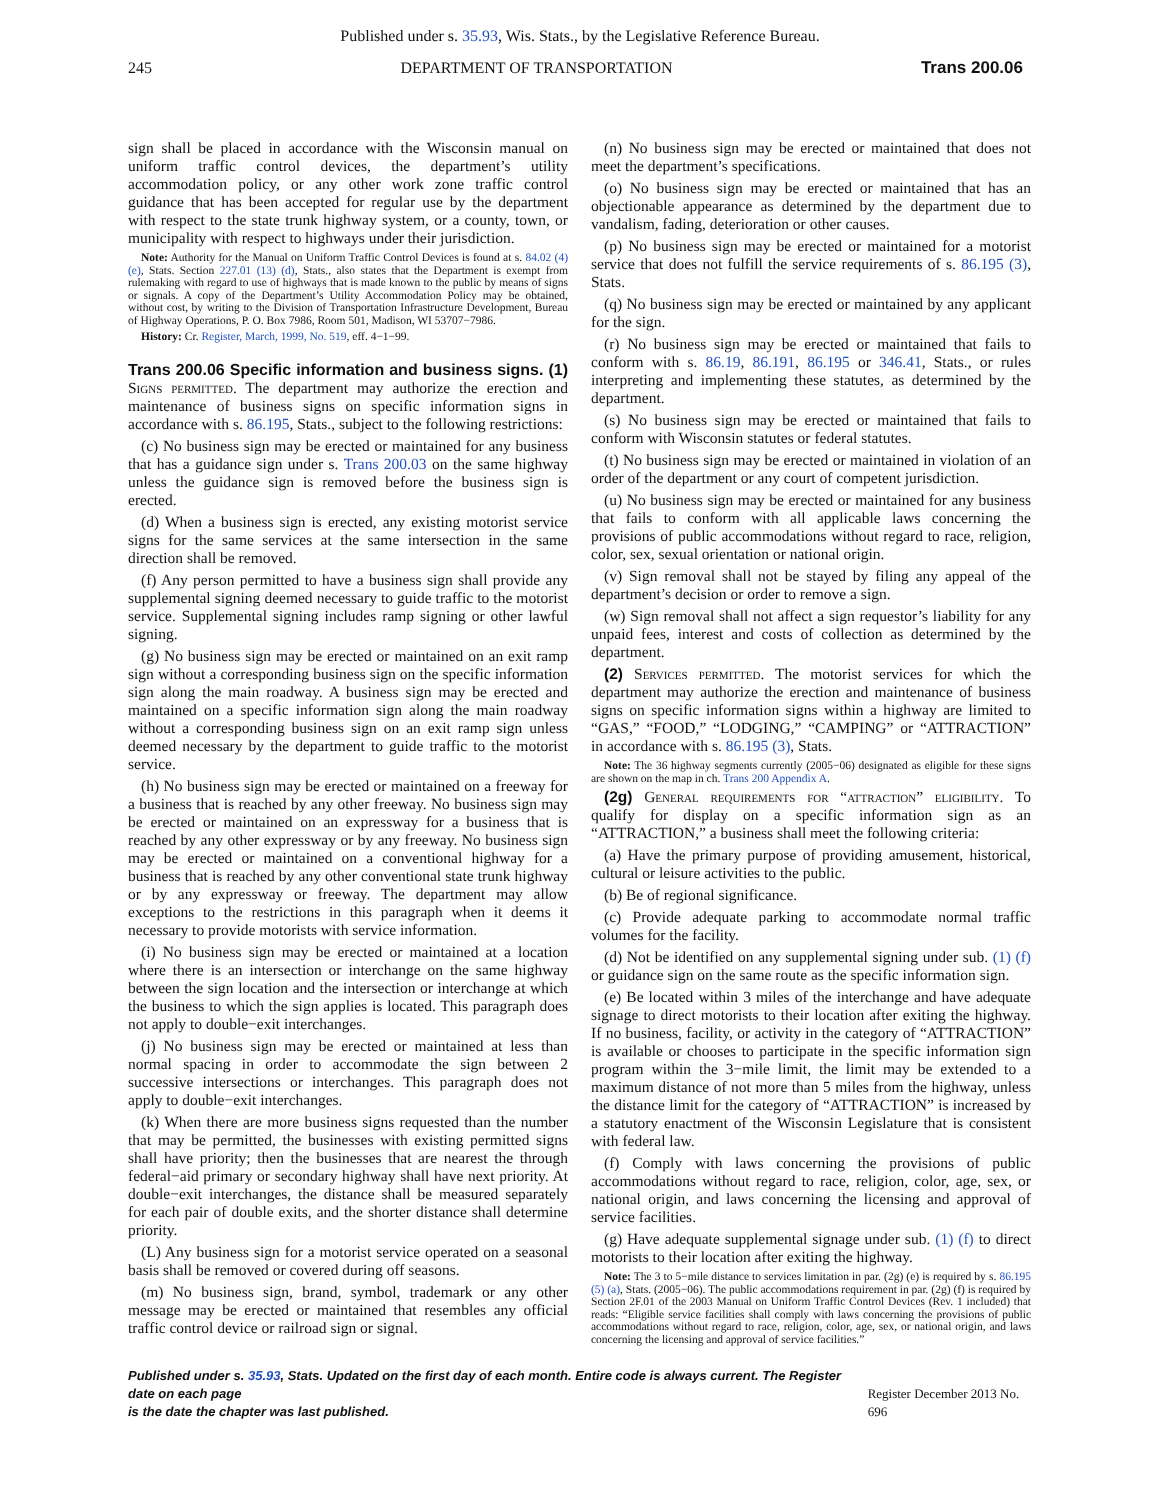Published under s. 35.93, Wis. Stats., by the Legislative Reference Bureau.
245 DEPARTMENT OF TRANSPORTATION Trans 200.06
sign shall be placed in accordance with the Wisconsin manual on uniform traffic control devices, the department’s utility accommodation policy, or any other work zone traffic control guidance that has been accepted for regular use by the department with respect to the state trunk highway system, or a county, town, or municipality with respect to highways under their jurisdiction.
Note: Authority for the Manual on Uniform Traffic Control Devices is found at s. 84.02 (4) (e), Stats. Section 227.01 (13) (d), Stats., also states that the Department is exempt from rulemaking with regard to use of highways that is made known to the public by means of signs or signals. A copy of the Department’s Utility Accommodation Policy may be obtained, without cost, by writing to the Division of Transportation Infrastructure Development, Bureau of Highway Operations, P. O. Box 7986, Room 501, Madison, WI 53707−7986.
History: Cr. Register, March, 1999, No. 519, eff. 4−1−99.
Trans 200.06 Specific information and business signs. (1)
Signs permitted. The department may authorize the erection and maintenance of business signs on specific information signs in accordance with s. 86.195, Stats., subject to the following restrictions:
(c) No business sign may be erected or maintained for any business that has a guidance sign under s. Trans 200.03 on the same highway unless the guidance sign is removed before the business sign is erected.
(d) When a business sign is erected, any existing motorist service signs for the same services at the same intersection in the same direction shall be removed.
(f) Any person permitted to have a business sign shall provide any supplemental signing deemed necessary to guide traffic to the motorist service. Supplemental signing includes ramp signing or other lawful signing.
(g) No business sign may be erected or maintained on an exit ramp sign without a corresponding business sign on the specific information sign along the main roadway. A business sign may be erected and maintained on a specific information sign along the main roadway without a corresponding business sign on an exit ramp sign unless deemed necessary by the department to guide traffic to the motorist service.
(h) No business sign may be erected or maintained on a freeway for a business that is reached by any other freeway. No business sign may be erected or maintained on an expressway for a business that is reached by any other expressway or by any freeway. No business sign may be erected or maintained on a conventional highway for a business that is reached by any other conventional state trunk highway or by any expressway or freeway. The department may allow exceptions to the restrictions in this paragraph when it deems it necessary to provide motorists with service information.
(i) No business sign may be erected or maintained at a location where there is an intersection or interchange on the same highway between the sign location and the intersection or interchange at which the business to which the sign applies is located. This paragraph does not apply to double−exit interchanges.
(j) No business sign may be erected or maintained at less than normal spacing in order to accommodate the sign between 2 successive intersections or interchanges. This paragraph does not apply to double−exit interchanges.
(k) When there are more business signs requested than the number that may be permitted, the businesses with existing permitted signs shall have priority; then the businesses that are nearest the through federal−aid primary or secondary highway shall have next priority. At double−exit interchanges, the distance shall be measured separately for each pair of double exits, and the shorter distance shall determine priority.
(L) Any business sign for a motorist service operated on a seasonal basis shall be removed or covered during off seasons.
(m) No business sign, brand, symbol, trademark or any other message may be erected or maintained that resembles any official traffic control device or railroad sign or signal.
(n) No business sign may be erected or maintained that does not meet the department’s specifications.
(o) No business sign may be erected or maintained that has an objectionable appearance as determined by the department due to vandalism, fading, deterioration or other causes.
(p) No business sign may be erected or maintained for a motorist service that does not fulfill the service requirements of s. 86.195 (3), Stats.
(q) No business sign may be erected or maintained by any applicant for the sign.
(r) No business sign may be erected or maintained that fails to conform with s. 86.19, 86.191, 86.195 or 346.41, Stats., or rules interpreting and implementing these statutes, as determined by the department.
(s) No business sign may be erected or maintained that fails to conform with Wisconsin statutes or federal statutes.
(t) No business sign may be erected or maintained in violation of an order of the department or any court of competent jurisdiction.
(u) No business sign may be erected or maintained for any business that fails to conform with all applicable laws concerning the provisions of public accommodations without regard to race, religion, color, sex, sexual orientation or national origin.
(v) Sign removal shall not be stayed by filing any appeal of the department’s decision or order to remove a sign.
(w) Sign removal shall not affect a sign requestor’s liability for any unpaid fees, interest and costs of collection as determined by the department.
(2) Services permitted. The motorist services for which the department may authorize the erection and maintenance of business signs on specific information signs within a highway are limited to “GAS,” “FOOD,” “LODGING,” “CAMPING” or “ATTRACTION” in accordance with s. 86.195 (3), Stats.
Note: The 36 highway segments currently (2005−06) designated as eligible for these signs are shown on the map in ch. Trans 200 Appendix A.
(2g) General requirements for “attraction” eligibility. To qualify for display on a specific information sign as an “ATTRACTION,” a business shall meet the following criteria:
(a) Have the primary purpose of providing amusement, historical, cultural or leisure activities to the public.
(b) Be of regional significance.
(c) Provide adequate parking to accommodate normal traffic volumes for the facility.
(d) Not be identified on any supplemental signing under sub. (1) (f) or guidance sign on the same route as the specific information sign.
(e) Be located within 3 miles of the interchange and have adequate signage to direct motorists to their location after exiting the highway. If no business, facility, or activity in the category of “ATTRACTION” is available or chooses to participate in the specific information sign program within the 3−mile limit, the limit may be extended to a maximum distance of not more than 5 miles from the highway, unless the distance limit for the category of “ATTRACTION” is increased by a statutory enactment of the Wisconsin Legislature that is consistent with federal law.
(f) Comply with laws concerning the provisions of public accommodations without regard to race, religion, color, age, sex, or national origin, and laws concerning the licensing and approval of service facilities.
(g) Have adequate supplemental signage under sub. (1) (f) to direct motorists to their location after exiting the highway.
Note: The 3 to 5−mile distance to services limitation in par. (2g) (e) is required by s. 86.195 (5) (a), Stats. (2005−06). The public accommodations requirement in par. (2g) (f) is required by Section 2F.01 of the 2003 Manual on Uniform Traffic Control Devices (Rev. 1 included) that reads: “Eligible service facilities shall comply with laws concerning the provisions of public accommodations without regard to race, religion, color, age, sex, or national origin, and laws concerning the licensing and approval of service facilities.”
Published under s. 35.93, Stats. Updated on the first day of each month. Entire code is always current. The Register date on each page
is the date the chapter was last published. Register December 2013 No. 696